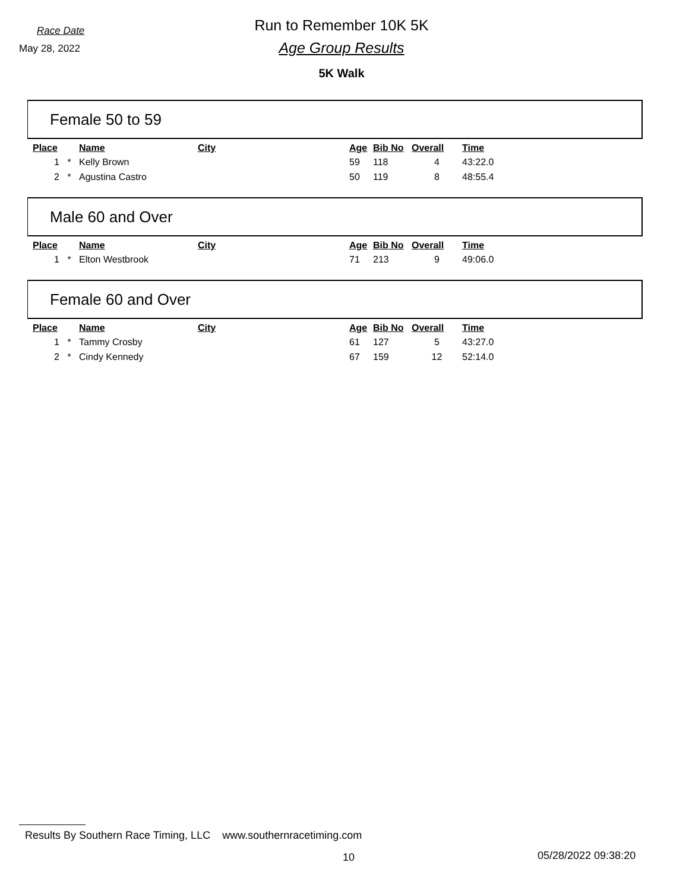Race Date
May 28, 2022
Run to Remember 10K 5K
Age Group Results
5K Walk
Female 50 to 59
| Place | | Name | City | Age | Bib No | Overall | Time |
| --- | --- | --- | --- | --- | --- | --- | --- |
| 1 | * | Kelly Brown | | 59 | 118 | 4 | 43:22.0 |
| 2 | * | Agustina Castro | | 50 | 119 | 8 | 48:55.4 |
Male 60 and Over
| Place | | Name | City | Age | Bib No | Overall | Time |
| --- | --- | --- | --- | --- | --- | --- | --- |
| 1 | * | Elton Westbrook | | 71 | 213 | 9 | 49:06.0 |
Female 60 and Over
| Place | | Name | City | Age | Bib No | Overall | Time |
| --- | --- | --- | --- | --- | --- | --- | --- |
| 1 | * | Tammy Crosby | | 61 | 127 | 5 | 43:27.0 |
| 2 | * | Cindy Kennedy | | 67 | 159 | 12 | 52:14.0 |
Results By Southern Race Timing, LLC www.southernracetiming.com
10 05/28/2022 09:38:20